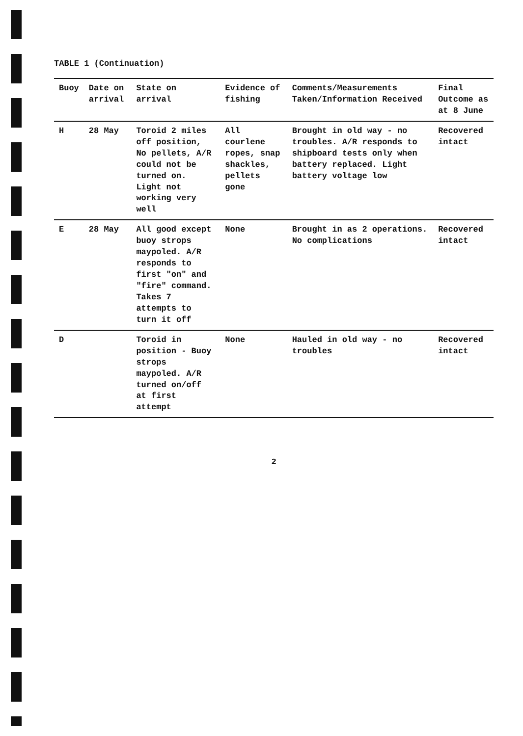TABLE 1 (Continuation)
| Buoy | Date on arrival | State on arrival | Evidence of fishing | Comments/Measurements Taken/Information Received | Final Outcome as at 8 June |
| --- | --- | --- | --- | --- | --- |
| H | 28 May | Toroid 2 miles off position, No pellets, A/R could not be turned on. Light not working very well | All courlene ropes, snap shackles, pellets gone | Brought in old way - no troubles. A/R responds to shipboard tests only when battery replaced. Light battery voltage low | Recovered intact |
| E | 28 May | All good except buoy strops maypoled. A/R responds to first "on" and "fire" command. Takes 7 attempts to turn it off | None | Brought in as 2 operations. No complications | Recovered intact |
| D | | Toroid in position - Buoy strops maypoled. A/R turned on/off at first attempt | None | Hauled in old way - no troubles | Recovered intact |
2